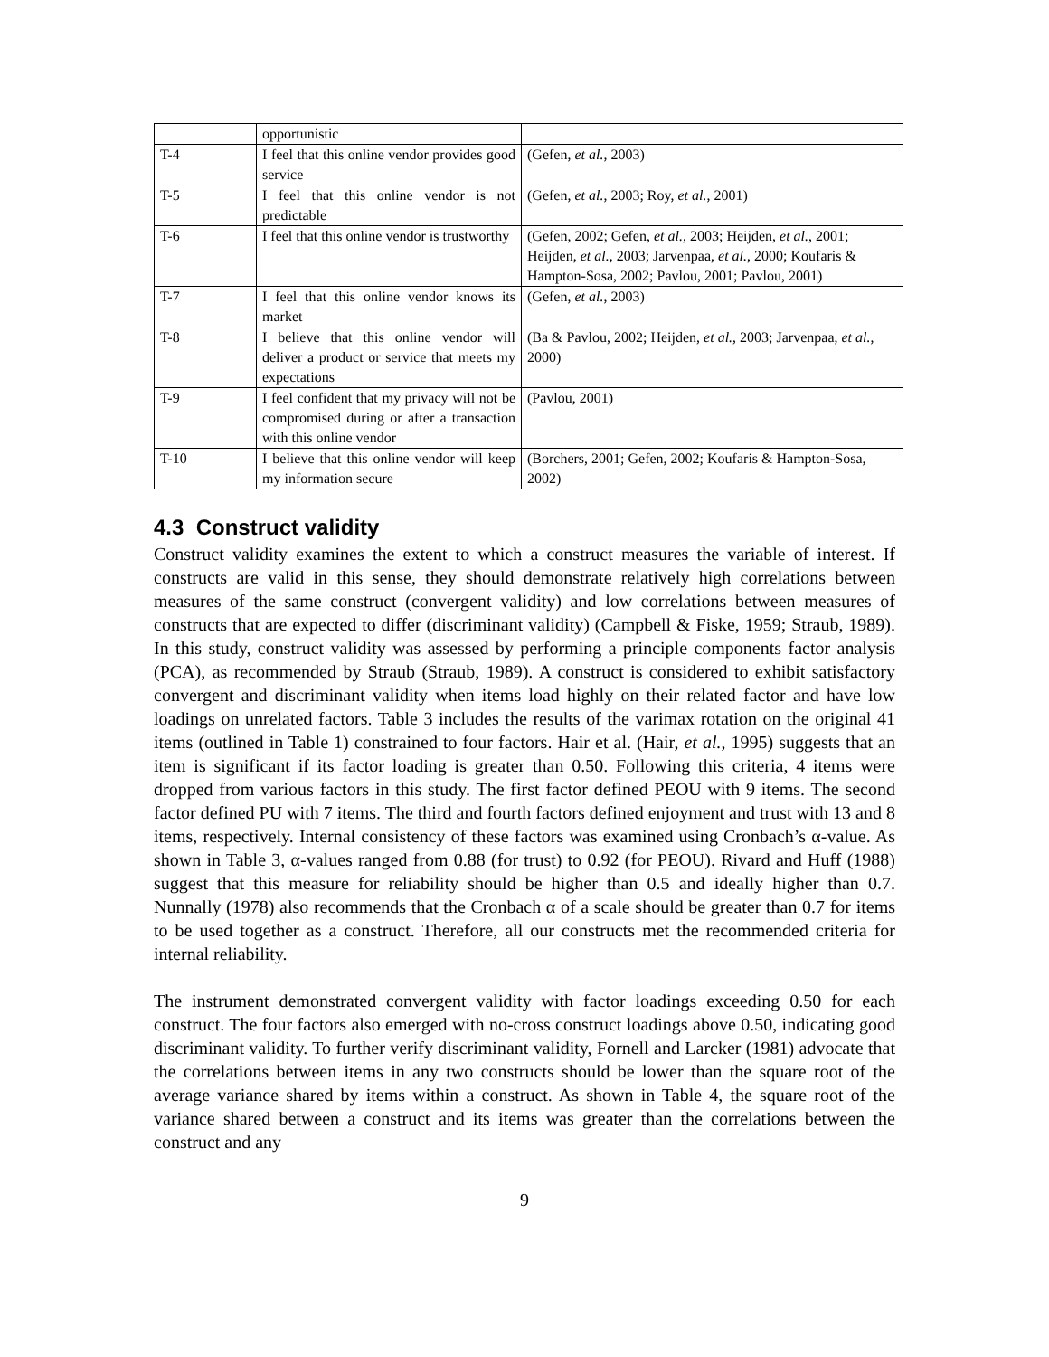| | opportunistic | |
| T-4 | I feel that this online vendor provides good service | (Gefen, et al. , 2003) |
| T-5 | I feel that this online vendor is not predictable | (Gefen, et al. , 2003; Roy, et al. , 2001) |
| T-6 | I feel that this online vendor is trustworthy | (Gefen, 2002; Gefen, et al. , 2003; Heijden, et al. , 2001; Heijden, et al. , 2003; Jarvenpaa, et al. , 2000; Koufaris & Hampton-Sosa, 2002; Pavlou, 2001; Pavlou, 2001) |
| T-7 | I feel that this online vendor knows its market | (Gefen, et al. , 2003) |
| T-8 | I believe that this online vendor will deliver a product or service that meets my expectations | (Ba & Pavlou, 2002; Heijden, et al. , 2003; Jarvenpaa, et al. , 2000) |
| T-9 | I feel confident that my privacy will not be compromised during or after a transaction with this online vendor | (Pavlou, 2001) |
| T-10 | I believe that this online vendor will keep my information secure | (Borchers, 2001; Gefen, 2002; Koufaris & Hampton-Sosa, 2002) |
4.3 Construct validity
Construct validity examines the extent to which a construct measures the variable of interest. If constructs are valid in this sense, they should demonstrate relatively high correlations between measures of the same construct (convergent validity) and low correlations between measures of constructs that are expected to differ (discriminant validity) (Campbell & Fiske, 1959; Straub, 1989). In this study, construct validity was assessed by performing a principle components factor analysis (PCA), as recommended by Straub (Straub, 1989). A construct is considered to exhibit satisfactory convergent and discriminant validity when items load highly on their related factor and have low loadings on unrelated factors. Table 3 includes the results of the varimax rotation on the original 41 items (outlined in Table 1) constrained to four factors. Hair et al. (Hair, et al., 1995) suggests that an item is significant if its factor loading is greater than 0.50. Following this criteria, 4 items were dropped from various factors in this study. The first factor defined PEOU with 9 items. The second factor defined PU with 7 items. The third and fourth factors defined enjoyment and trust with 13 and 8 items, respectively. Internal consistency of these factors was examined using Cronbach’s α-value. As shown in Table 3, α-values ranged from 0.88 (for trust) to 0.92 (for PEOU). Rivard and Huff (1988) suggest that this measure for reliability should be higher than 0.5 and ideally higher than 0.7. Nunnally (1978) also recommends that the Cronbach α of a scale should be greater than 0.7 for items to be used together as a construct. Therefore, all our constructs met the recommended criteria for internal reliability.
The instrument demonstrated convergent validity with factor loadings exceeding 0.50 for each construct. The four factors also emerged with no-cross construct loadings above 0.50, indicating good discriminant validity. To further verify discriminant validity, Fornell and Larcker (1981) advocate that the correlations between items in any two constructs should be lower than the square root of the average variance shared by items within a construct. As shown in Table 4, the square root of the variance shared between a construct and its items was greater than the correlations between the construct and any
9